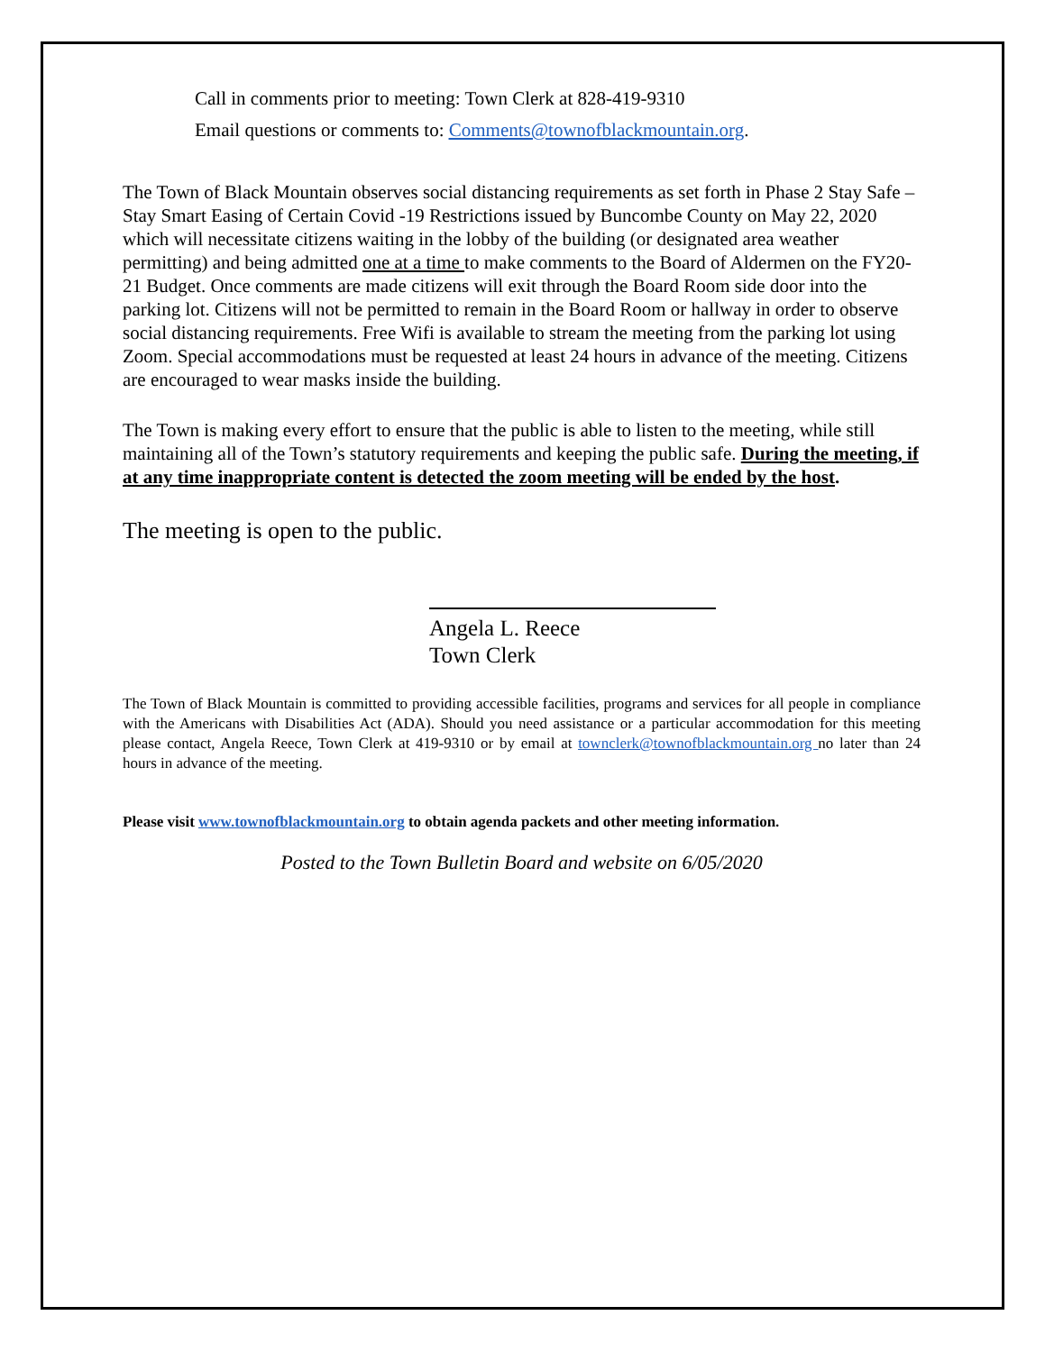Call in comments prior to meeting: Town Clerk at 828-419-9310
Email questions or comments to: Comments@townofblackmountain.org.
The Town of Black Mountain observes social distancing requirements as set forth in Phase 2 Stay Safe – Stay Smart Easing of Certain Covid -19 Restrictions issued by Buncombe County on May 22, 2020 which will necessitate citizens waiting in the lobby of the building (or designated area weather permitting) and being admitted one at a time to make comments to the Board of Aldermen on the FY20-21 Budget. Once comments are made citizens will exit through the Board Room side door into the parking lot. Citizens will not be permitted to remain in the Board Room or hallway in order to observe social distancing requirements. Free Wifi is available to stream the meeting from the parking lot using Zoom. Special accommodations must be requested at least 24 hours in advance of the meeting. Citizens are encouraged to wear masks inside the building.
The Town is making every effort to ensure that the public is able to listen to the meeting, while still maintaining all of the Town’s statutory requirements and keeping the public safe. During the meeting, if at any time inappropriate content is detected the zoom meeting will be ended by the host.
The meeting is open to the public.
Angela L. Reece
Town Clerk
The Town of Black Mountain is committed to providing accessible facilities, programs and services for all people in compliance with the Americans with Disabilities Act (ADA). Should you need assistance or a particular accommodation for this meeting please contact, Angela Reece, Town Clerk at 419-9310 or by email at townclerk@townofblackmountain.org no later than 24 hours in advance of the meeting.
Please visit www.townofblackmountain.org to obtain agenda packets and other meeting information.
Posted to the Town Bulletin Board and website on 6/05/2020